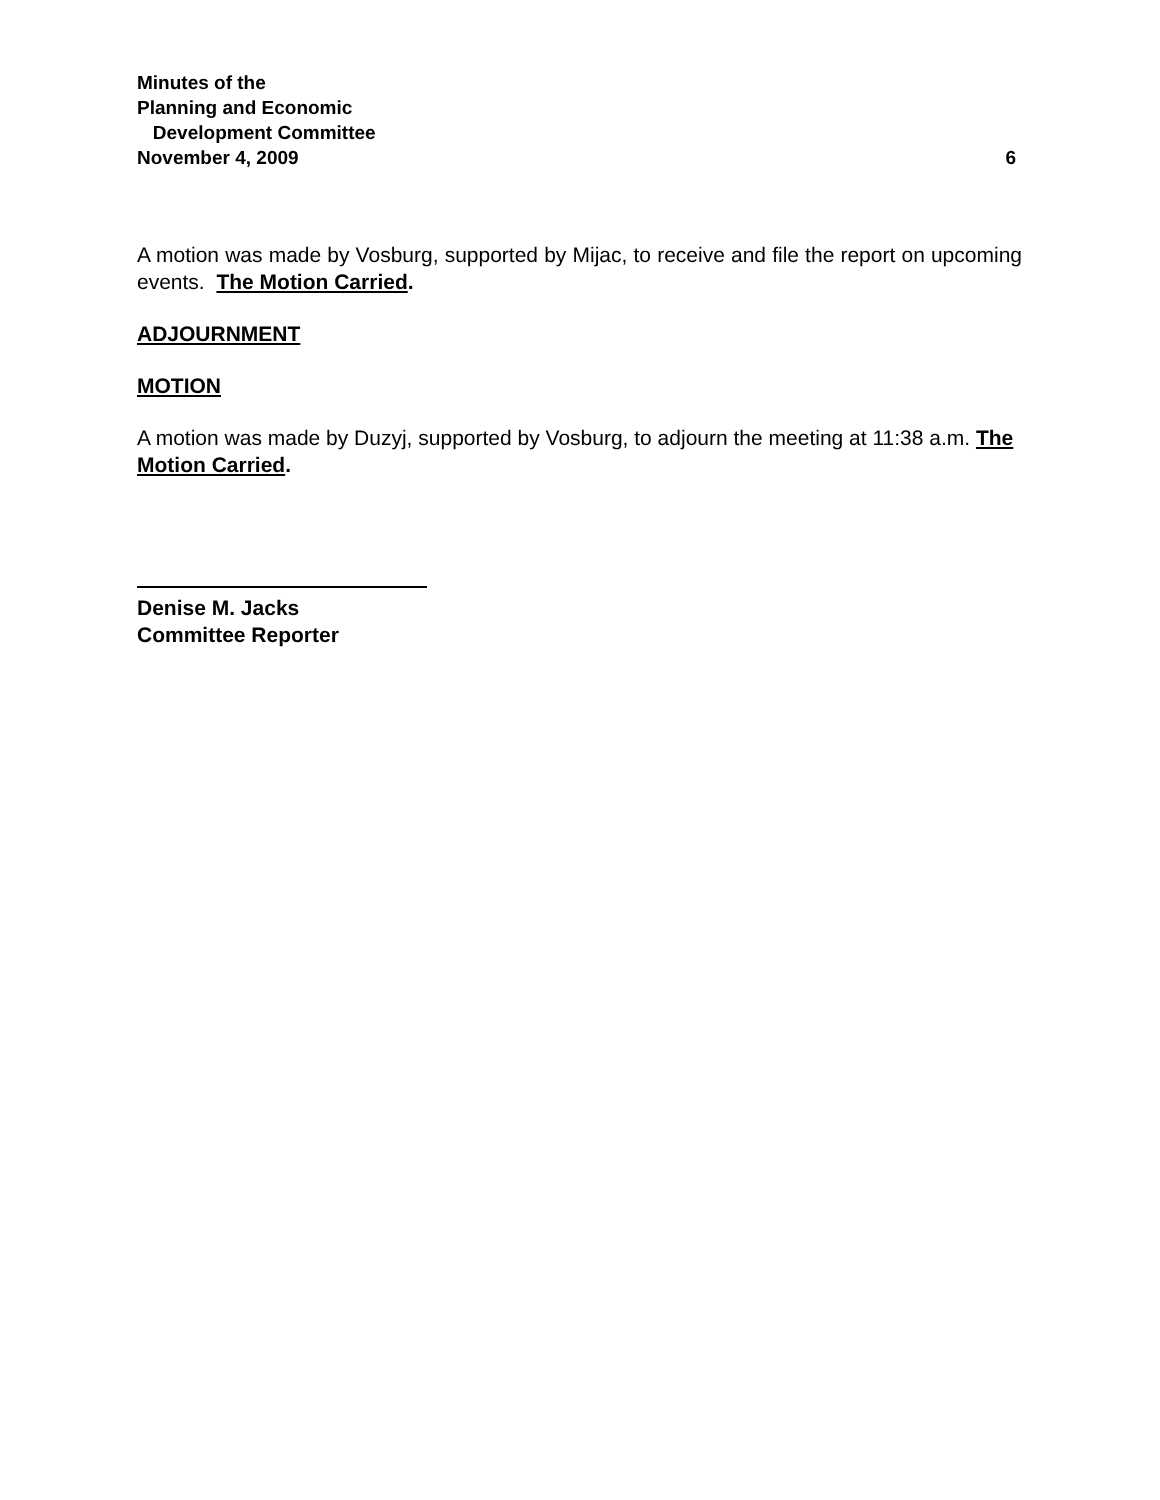Minutes of the
Planning and Economic
Development Committee
November 4, 2009
6
A motion was made by Vosburg, supported by Mijac, to receive and file the report on upcoming events. The Motion Carried.
ADJOURNMENT
MOTION
A motion was made by Duzyj, supported by Vosburg, to adjourn the meeting at 11:38 a.m. The Motion Carried.
Denise M. Jacks
Committee Reporter